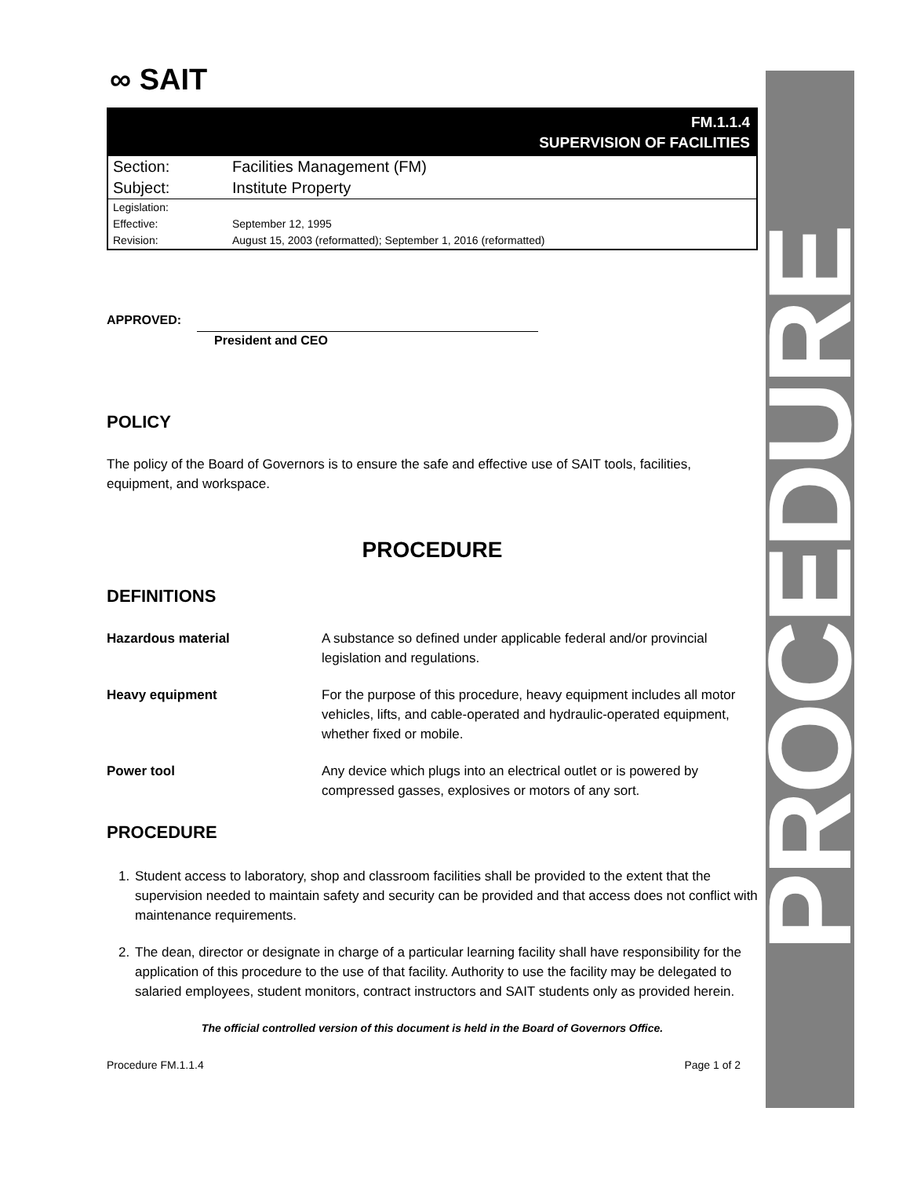PROCEDURE
∞ SAIT
FM.1.1.4
SUPERVISION OF FACILITIES
| Section: | Facilities Management (FM) |
| Subject: | Institute Property |
| Legislation: | |
| Effective: | September 12, 1995 |
| Revision: | August 15, 2003 (reformatted); September 1, 2016 (reformatted) |
APPROVED:
President and CEO
POLICY
The policy of the Board of Governors is to ensure the safe and effective use of SAIT tools, facilities, equipment, and workspace.
PROCEDURE
DEFINITIONS
Hazardous material A substance so defined under applicable federal and/or provincial legislation and regulations.
Heavy equipment For the purpose of this procedure, heavy equipment includes all motor vehicles, lifts, and cable-operated and hydraulic-operated equipment, whether fixed or mobile.
Power tool Any device which plugs into an electrical outlet or is powered by compressed gasses, explosives or motors of any sort.
PROCEDURE
1. Student access to laboratory, shop and classroom facilities shall be provided to the extent that the supervision needed to maintain safety and security can be provided and that access does not conflict with maintenance requirements.
2. The dean, director or designate in charge of a particular learning facility shall have responsibility for the application of this procedure to the use of that facility. Authority to use the facility may be delegated to salaried employees, student monitors, contract instructors and SAIT students only as provided herein.
The official controlled version of this document is held in the Board of Governors Office.
Procedure FM.1.1.4 Page 1 of 2